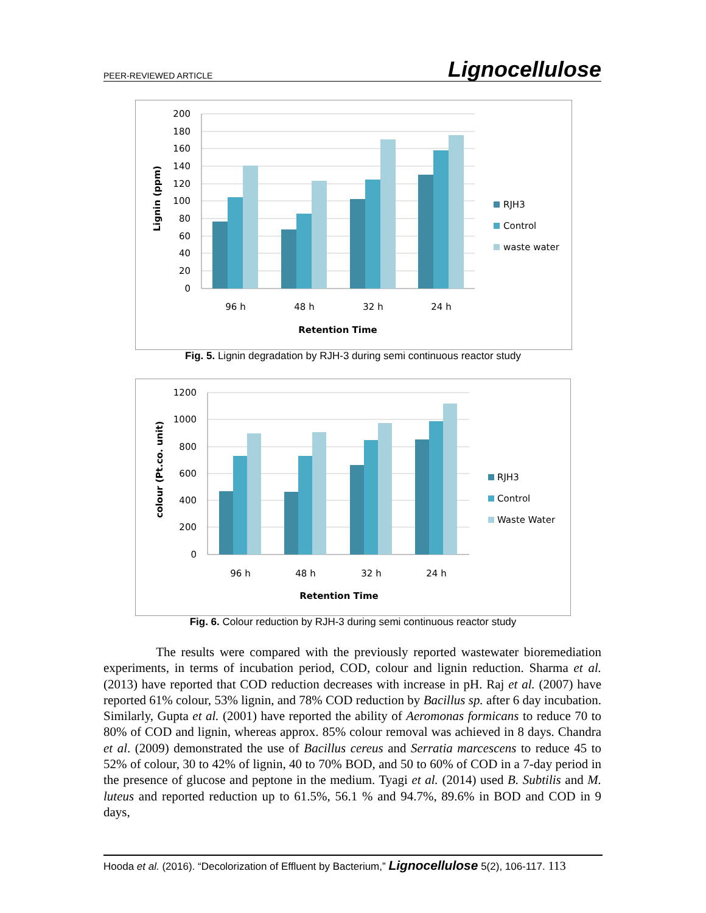PEER-REVIEWED ARTICLE Lignocellulose
200
180
160
140
120
100
80
60
40
20
0
96 h
48 h
32 h
24 h
Retention Time
Lignin (ppm)
RJH3
Control
waste water
Fig. 5. Lignin degradation by RJH-3 during semi continuous reactor study
1200
1000
800
600
400
200
0
96 h
48 h
32 h
24 h
Retention Time
colour (Pt.co. unit)
RJH3
Control
Waste Water
Fig. 6. Colour reduction by RJH-3 during semi continuous reactor study
The results were compared with the previously reported wastewater bioremediation experiments, in terms of incubation period, COD, colour and lignin reduction. Sharma et al. (2013) have reported that COD reduction decreases with increase in pH. Raj et al. (2007) have reported 61% colour, 53% lignin, and 78% COD reduction by Bacillus sp. after 6 day incubation. Similarly, Gupta et al. (2001) have reported the ability of Aeromonas formicans to reduce 70 to 80% of COD and lignin, whereas approx. 85% colour removal was achieved in 8 days. Chandra et al. (2009) demonstrated the use of Bacillus cereus and Serratia marcescens to reduce 45 to 52% of colour, 30 to 42% of lignin, 40 to 70% BOD, and 50 to 60% of COD in a 7-day period in the presence of glucose and peptone in the medium. Tyagi et al. (2014) used B. Subtilis and M. luteus and reported reduction up to 61.5%, 56.1 % and 94.7%, 89.6% in BOD and COD in 9 days,
Hooda et al. (2016). “Decolorization of Effluent by Bacterium,” Lignocellulose 5(2), 106-117. 113